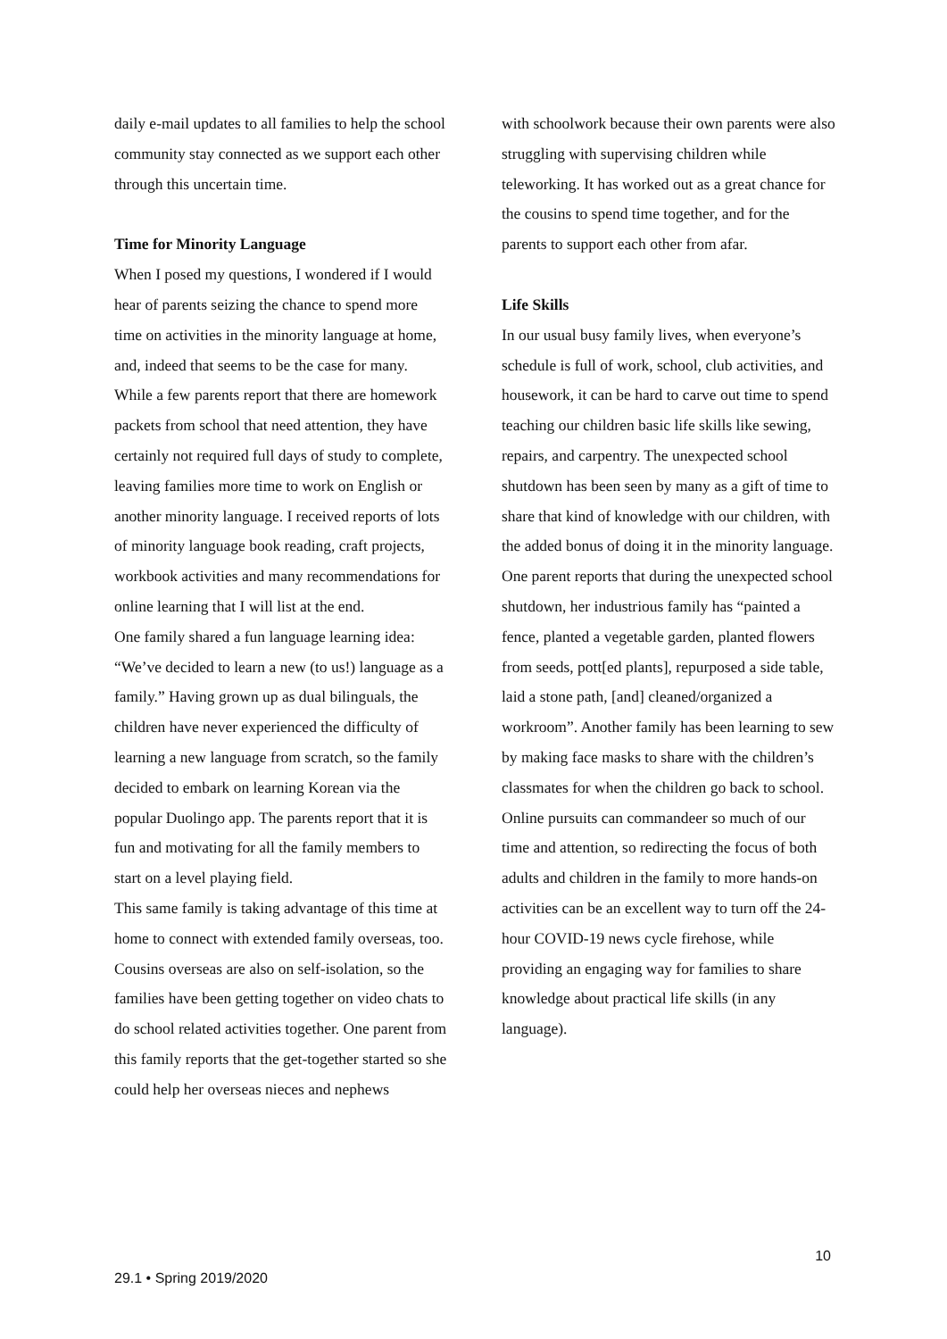daily e-mail updates to all families to help the school community stay connected as we support each other through this uncertain time.
Time for Minority Language
When I posed my questions, I wondered if I would hear of parents seizing the chance to spend more time on activities in the minority language at home, and, indeed that seems to be the case for many. While a few parents report that there are homework packets from school that need attention, they have certainly not required full days of study to complete, leaving families more time to work on English or another minority language. I received reports of lots of minority language book reading, craft projects, workbook activities and many recommendations for online learning that I will list at the end.
One family shared a fun language learning idea: “We’ve decided to learn a new (to us!) language as a family.” Having grown up as dual bilinguals, the children have never experienced the difficulty of learning a new language from scratch, so the family decided to embark on learning Korean via the popular Duolingo app. The parents report that it is fun and motivating for all the family members to start on a level playing field.
This same family is taking advantage of this time at home to connect with extended family overseas, too. Cousins overseas are also on self-isolation, so the families have been getting together on video chats to do school related activities together. One parent from this family reports that the get-together started so she could help her overseas nieces and nephews
with schoolwork because their own parents were also struggling with supervising children while teleworking. It has worked out as a great chance for the cousins to spend time together, and for the parents to support each other from afar.
Life Skills
In our usual busy family lives, when everyone’s schedule is full of work, school, club activities, and housework, it can be hard to carve out time to spend teaching our children basic life skills like sewing, repairs, and carpentry. The unexpected school shutdown has been seen by many as a gift of time to share that kind of knowledge with our children, with the added bonus of doing it in the minority language. One parent reports that during the unexpected school shutdown, her industrious family has “painted a fence, planted a vegetable garden, planted flowers from seeds, pott[ed plants], repurposed a side table, laid a stone path, [and] cleaned/organized a workroom”. Another family has been learning to sew by making face masks to share with the children’s classmates for when the children go back to school.
Online pursuits can commandeer so much of our time and attention, so redirecting the focus of both adults and children in the family to more hands-on activities can be an excellent way to turn off the 24-hour COVID-19 news cycle firehose, while providing an engaging way for families to share knowledge about practical life skills (in any language).
10
29.1 • Spring 2019/2020